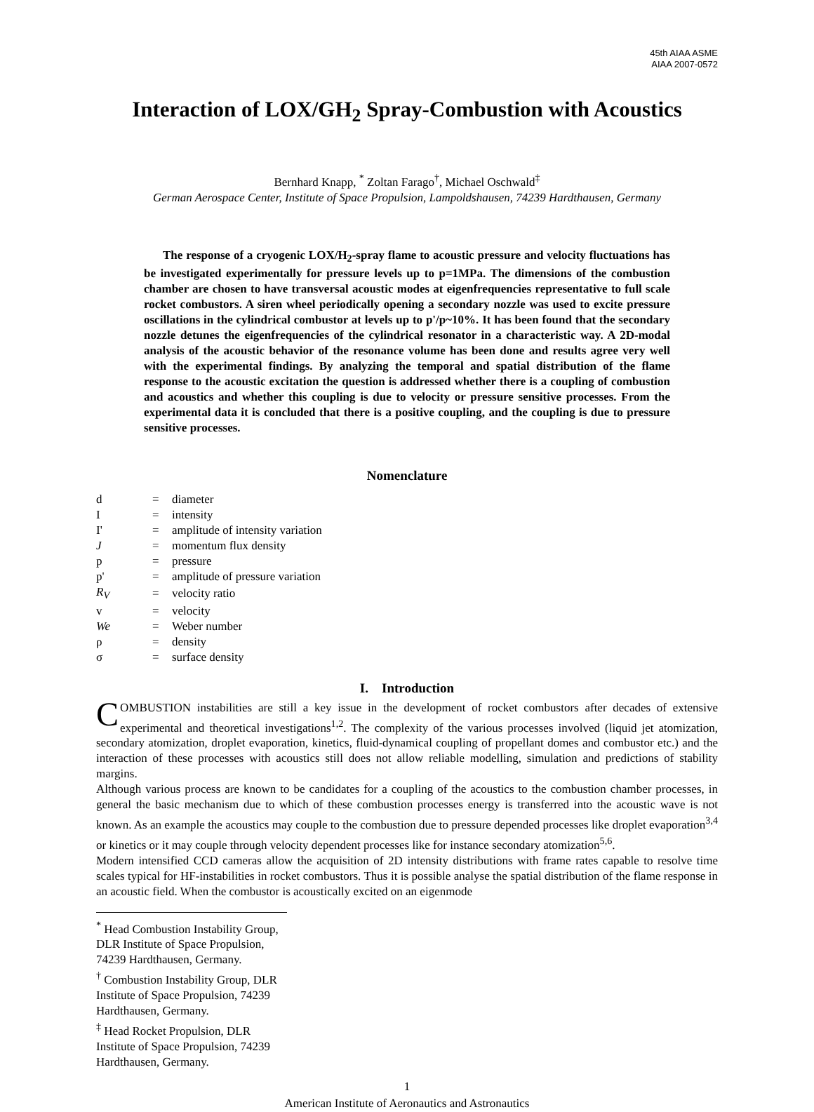45th AIAA ASME
AIAA 2007-0572
Interaction of LOX/GH<sub>2</sub> Spray-Combustion with Acoustics
Bernhard Knapp, <sup>*</sup> Zoltan Farago<sup>†</sup>, Michael Oschwald<sup>‡</sup>
German Aerospace Center, Institute of Space Propulsion, Lampoldshausen, 74239 Hardthausen, Germany
The response of a cryogenic LOX/H<sub>2</sub>-spray flame to acoustic pressure and velocity fluctuations has be investigated experimentally for pressure levels up to p=1MPa. The dimensions of the combustion chamber are chosen to have transversal acoustic modes at eigenfrequencies representative to full scale rocket combustors. A siren wheel periodically opening a secondary nozzle was used to excite pressure oscillations in the cylindrical combustor at levels up to p'/p~10%. It has been found that the secondary nozzle detunes the eigenfrequencies of the cylindrical resonator in a characteristic way. A 2D-modal analysis of the acoustic behavior of the resonance volume has been done and results agree very well with the experimental findings. By analyzing the temporal and spatial distribution of the flame response to the acoustic excitation the question is addressed whether there is a coupling of combustion and acoustics and whether this coupling is due to velocity or pressure sensitive processes. From the experimental data it is concluded that there is a positive coupling, and the coupling is due to pressure sensitive processes.
Nomenclature
| d | = | diameter |
| I | = | intensity |
| I' | = | amplitude of intensity variation |
| J | = | momentum flux density |
| p | = | pressure |
| p' | = | amplitude of pressure variation |
| R<sub>V</sub> | = | velocity ratio |
| v | = | velocity |
| We | = | Weber number |
| ρ | = | density |
| σ | = | surface density |
I. Introduction
COMBUSTION instabilities are still a key issue in the development of rocket combustors after decades of extensive experimental and theoretical investigations<sup>1,2</sup>. The complexity of the various processes involved (liquid jet atomization, secondary atomization, droplet evaporation, kinetics, fluid-dynamical coupling of propellant domes and combustor etc.) and the interaction of these processes with acoustics still does not allow reliable modelling, simulation and predictions of stability margins.
Although various process are known to be candidates for a coupling of the acoustics to the combustion chamber processes, in general the basic mechanism due to which of these combustion processes energy is transferred into the acoustic wave is not known. As an example the acoustics may couple to the combustion due to pressure depended processes like droplet evaporation<sup>3,4</sup> or kinetics or it may couple through velocity dependent processes like for instance secondary atomization<sup>5,6</sup>.
Modern intensified CCD cameras allow the acquisition of 2D intensity distributions with frame rates capable to resolve time scales typical for HF-instabilities in rocket combustors. Thus it is possible analyse the spatial distribution of the flame response in an acoustic field. When the combustor is acoustically excited on an eigenmode
<sup>*</sup> Head Combustion Instability Group, DLR Institute of Space Propulsion, 74239 Hardthausen, Germany.
<sup>†</sup> Combustion Instability Group, DLR Institute of Space Propulsion, 74239 Hardthausen, Germany.
<sup>‡</sup> Head Rocket Propulsion, DLR Institute of Space Propulsion, 74239 Hardthausen, Germany.
1
American Institute of Aeronautics and Astronautics